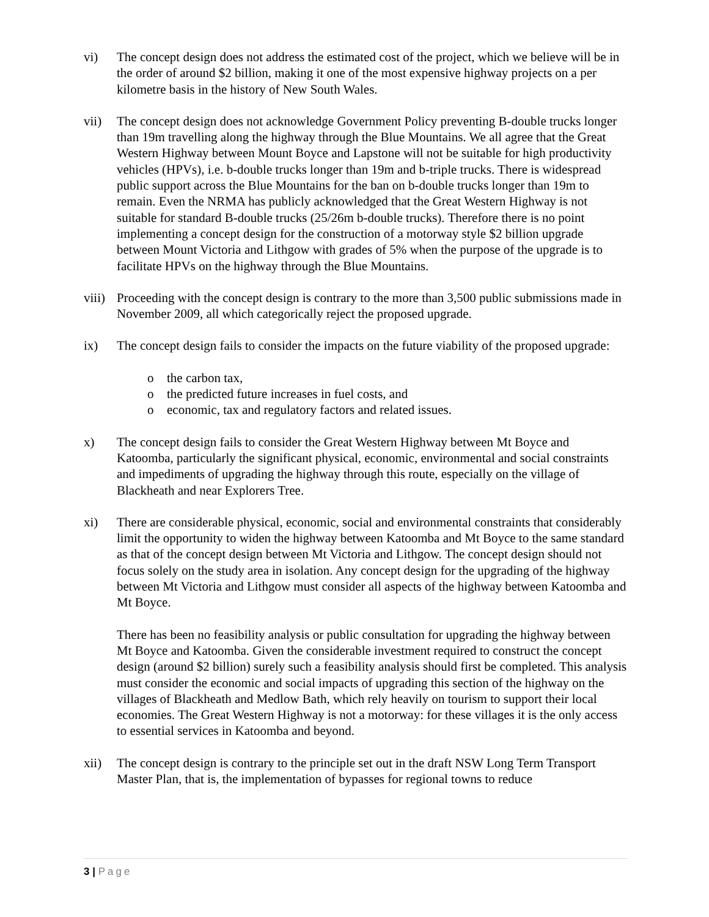vi) The concept design does not address the estimated cost of the project, which we believe will be in the order of around $2 billion, making it one of the most expensive highway projects on a per kilometre basis in the history of New South Wales.
vii) The concept design does not acknowledge Government Policy preventing B-double trucks longer than 19m travelling along the highway through the Blue Mountains. We all agree that the Great Western Highway between Mount Boyce and Lapstone will not be suitable for high productivity vehicles (HPVs), i.e. b-double trucks longer than 19m and b-triple trucks. There is widespread public support across the Blue Mountains for the ban on b-double trucks longer than 19m to remain. Even the NRMA has publicly acknowledged that the Great Western Highway is not suitable for standard B-double trucks (25/26m b-double trucks). Therefore there is no point implementing a concept design for the construction of a motorway style $2 billion upgrade between Mount Victoria and Lithgow with grades of 5% when the purpose of the upgrade is to facilitate HPVs on the highway through the Blue Mountains.
viii)
Proceeding with the concept design is contrary to the more than 3,500 public submissions made in November 2009, all which categorically reject the proposed upgrade.
ix) The concept design fails to consider the impacts on the future viability of the proposed upgrade:
o the carbon tax,
o the predicted future increases in fuel costs, and
o economic, tax and regulatory factors and related issues.
x) The concept design fails to consider the Great Western Highway between Mt Boyce and Katoomba, particularly the significant physical, economic, environmental and social constraints and impediments of upgrading the highway through this route, especially on the village of Blackheath and near Explorers Tree.
xi) There are considerable physical, economic, social and environmental constraints that considerably limit the opportunity to widen the highway between Katoomba and Mt Boyce to the same standard as that of the concept design between Mt Victoria and Lithgow. The concept design should not focus solely on the study area in isolation. Any concept design for the upgrading of the highway between Mt Victoria and Lithgow must consider all aspects of the highway between Katoomba and Mt Boyce.
There has been no feasibility analysis or public consultation for upgrading the highway between Mt Boyce and Katoomba. Given the considerable investment required to construct the concept design (around $2 billion) surely such a feasibility analysis should first be completed. This analysis must consider the economic and social impacts of upgrading this section of the highway on the villages of Blackheath and Medlow Bath, which rely heavily on tourism to support their local economies. The Great Western Highway is not a motorway: for these villages it is the only access to essential services in Katoomba and beyond.
xii) The concept design is contrary to the principle set out in the draft NSW Long Term Transport Master Plan, that is, the implementation of bypasses for regional towns to reduce
3 | Page